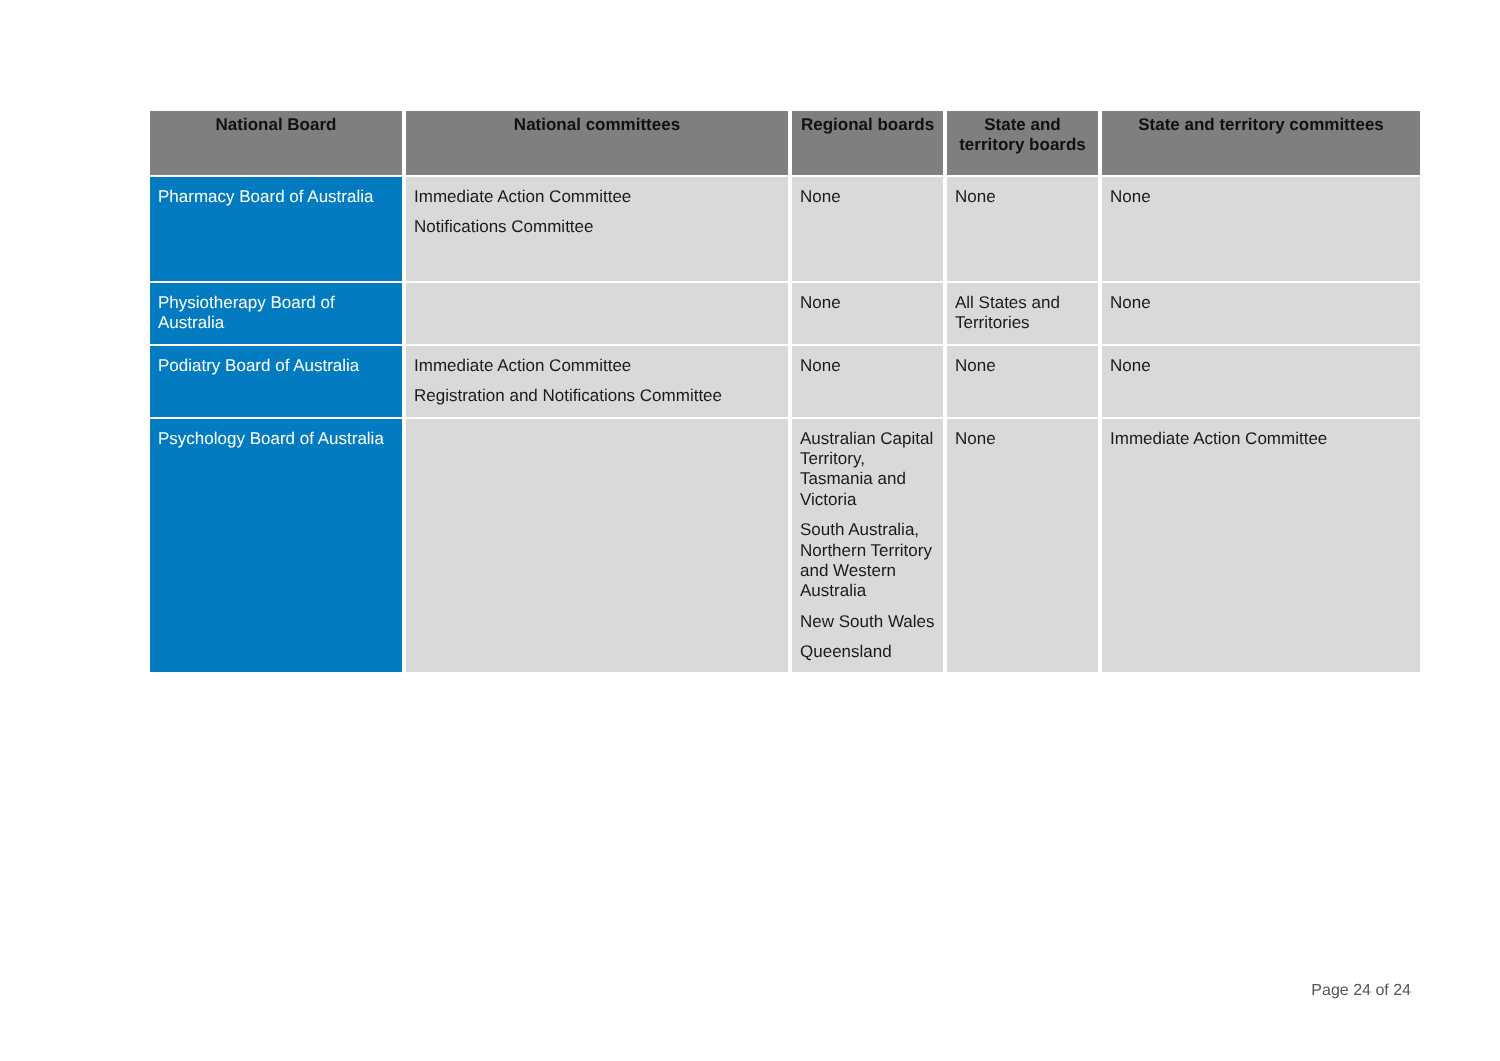| National Board | National committees | Regional boards | State and territory boards | State and territory committees |
| --- | --- | --- | --- | --- |
| Pharmacy Board of Australia | Immediate Action Committee Notifications Committee | None | None | None |
| Physiotherapy Board of Australia | | None | All States and Territories | None |
| Podiatry Board of Australia | Immediate Action Committee Registration and Notifications Committee | None | None | None |
| Psychology Board of Australia | | Australian Capital Territory, Tasmania and Victoria South Australia, Northern Territory and Western Australia New South Wales Queensland | None | Immediate Action Committee |
Page 24 of 24